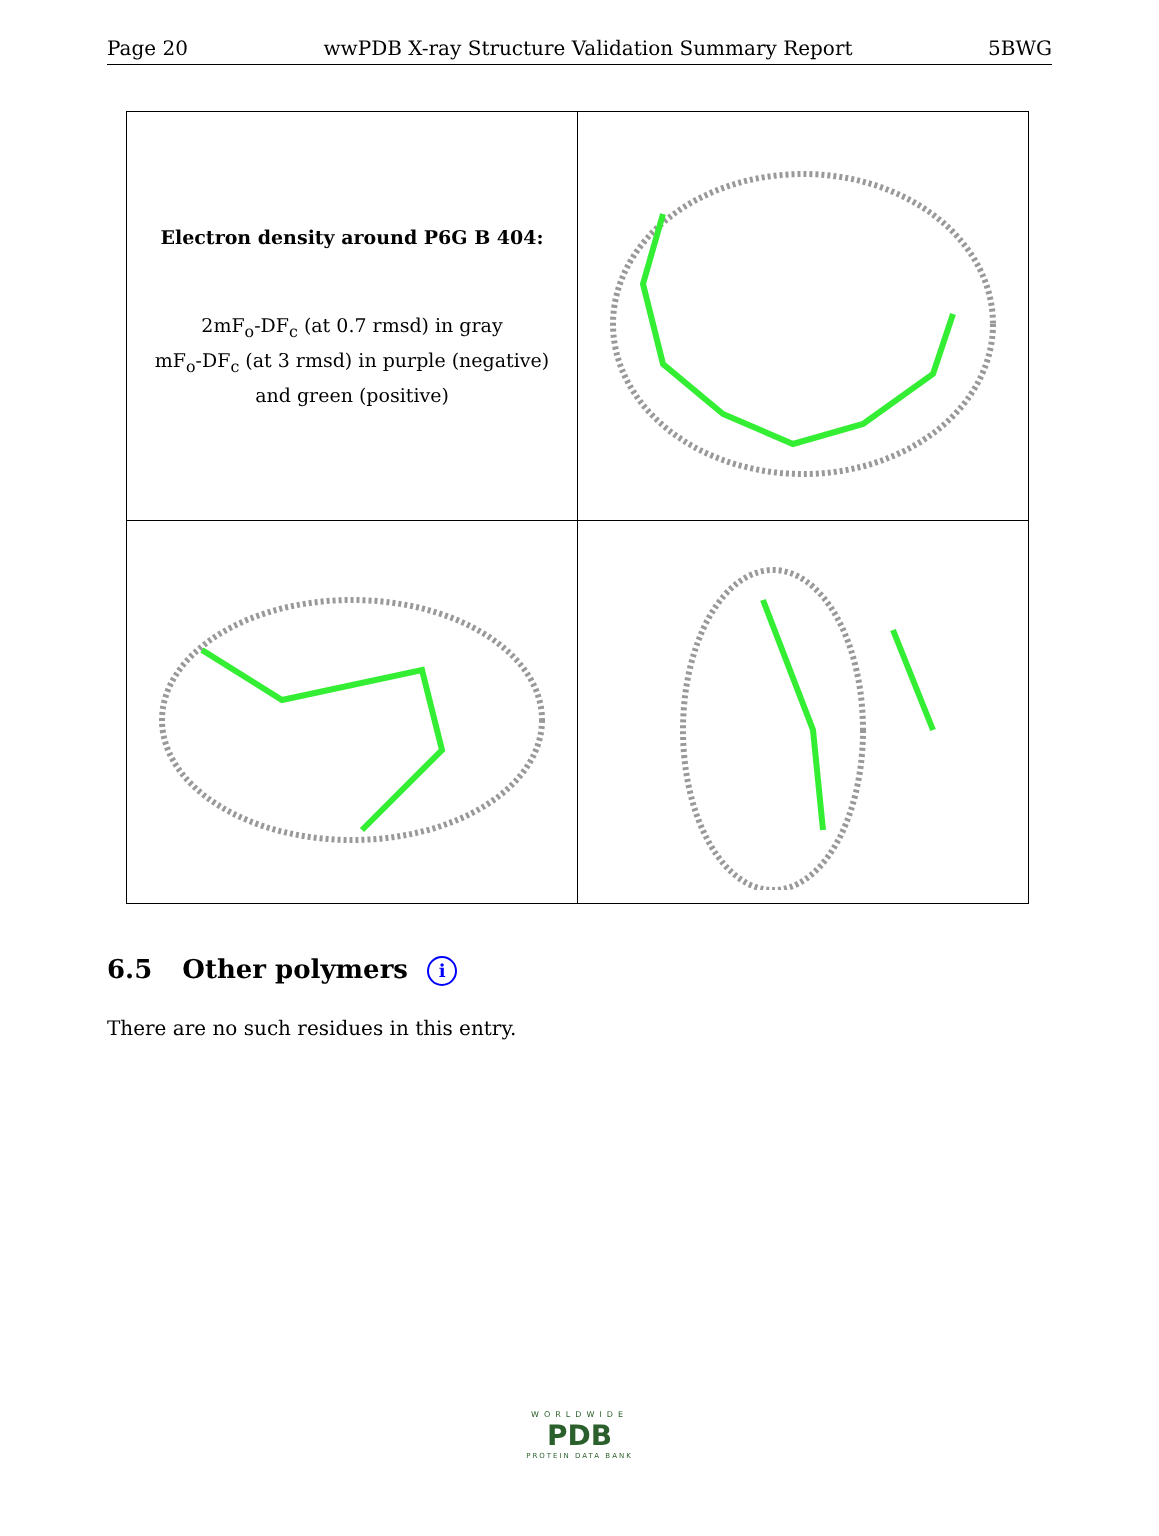Page 20 wwPDB X-ray Structure Validation Summary Report 5BWG
| Electron density around P6G B 404: 2mF<sub>o</sub>-DF<sub>c</sub> (at 0.7 rmsd) in gray mF<sub>o</sub>-DF<sub>c</sub> (at 3 rmsd) in purple (negative) and green (positive) | |
6.5 Other polymers i
There are no such residues in this entry.
WORLDWIDE
PDB
PROTEIN DATA BANK